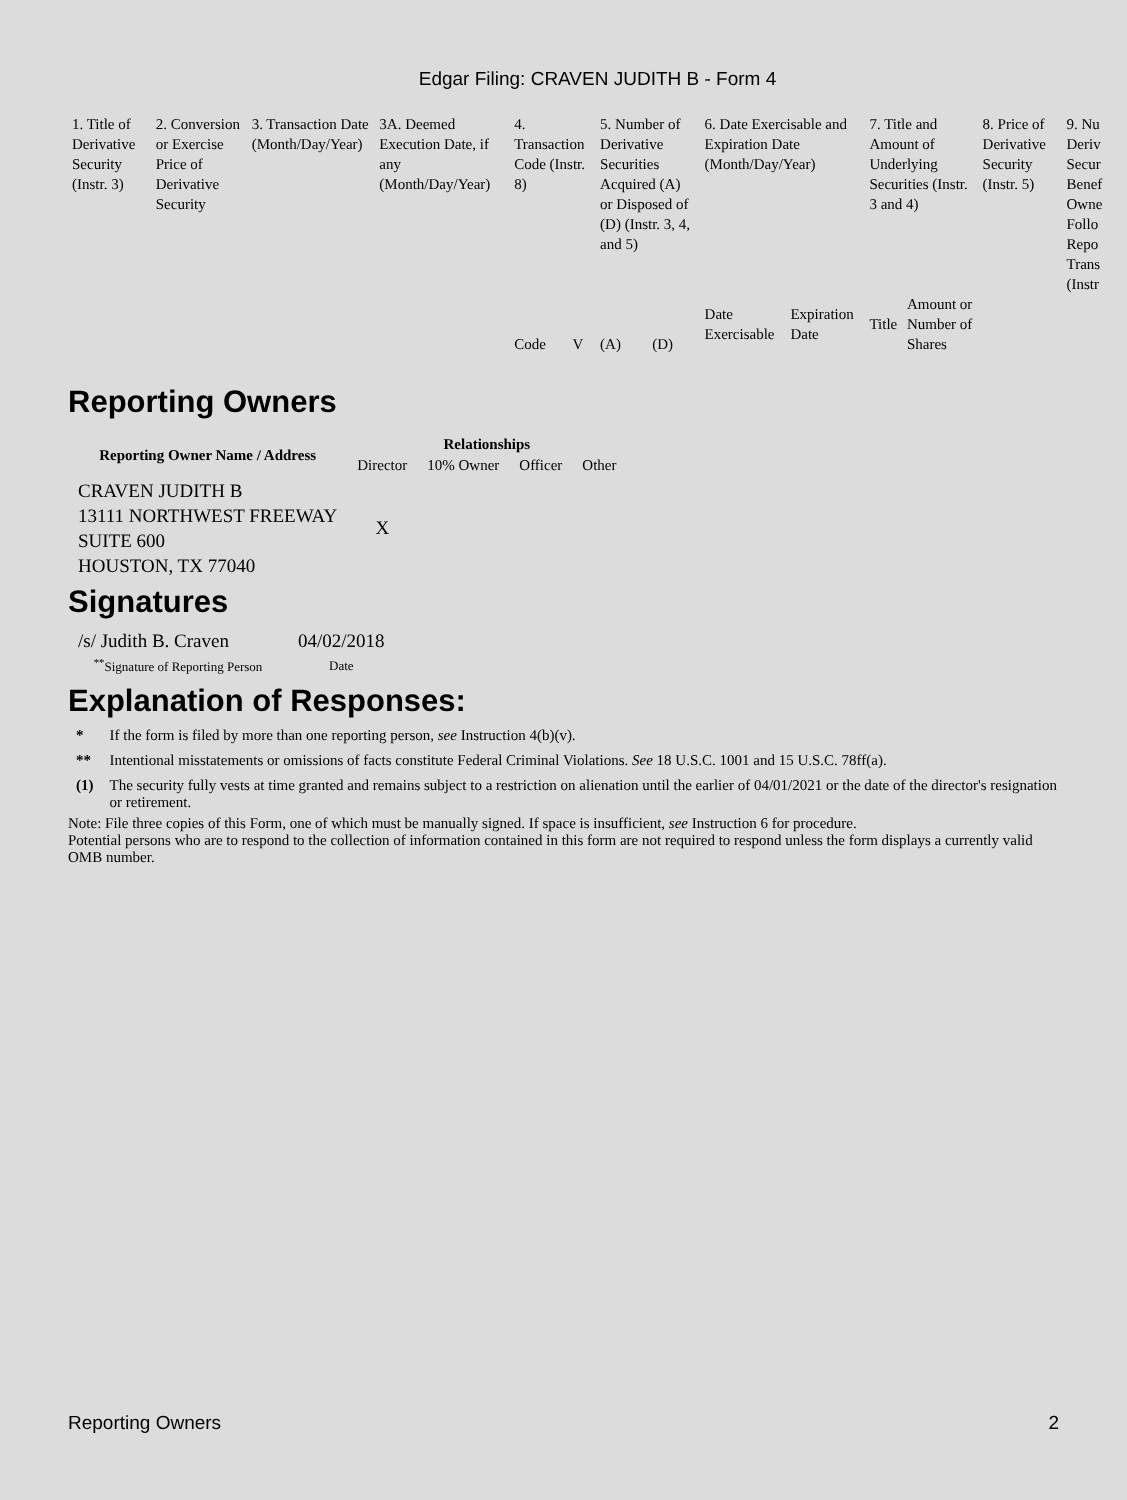Edgar Filing: CRAVEN JUDITH B - Form 4
| 1. Title of Derivative Security (Instr. 3) | 2. Conversion or Exercise Price of Derivative Security | 3. Transaction Date (Month/Day/Year) | 3A. Deemed Execution Date, if any (Month/Day/Year) | 4. Transaction Code (Instr. 8) | | 5. Number of Derivative Securities Acquired (A) or Disposed of (D) (Instr. 3, 4, and 5) | | 6. Date Exercisable and Expiration Date (Month/Day/Year) | | 7. Title and Amount of Underlying Securities (Instr. 3 and 4) | | 8. Price of Derivative Security (Instr. 5) | 9. Nu Deriv Secur Benef Owne Follo Repo Trans (Instr |
| | | | | Code | V | (A) | (D) | Date Exercisable | Expiration Date | Title | Amount or Number of Shares | | |
Reporting Owners
| Reporting Owner Name / Address | Relationships | | | |
| --- | --- | --- | --- | --- |
| | Director | 10% Owner | Officer | Other |
| CRAVEN JUDITH B 13111 NORTHWEST FREEWAY SUITE 600 HOUSTON, TX 77040 | X | | | |
Signatures
| /s/ Judith B. Craven | 04/02/2018 |
| <sup>**</sup> Signature of Reporting Person | Date |
Explanation of Responses:
| * | If the form is filed by more than one reporting person, see Instruction 4(b)(v). |
| ** | Intentional misstatements or omissions of facts constitute Federal Criminal Violations. See 18 U.S.C. 1001 and 15 U.S.C. 78ff(a). |
| (1) | The security fully vests at time granted and remains subject to a restriction on alienation until the earlier of 04/01/2021 or the date of the director's resignation or retirement. |
Note: File three copies of this Form, one of which must be manually signed. If space is insufficient, see Instruction 6 for procedure.
Potential persons who are to respond to the collection of information contained in this form are not required to respond unless the form displays a currently valid OMB number.
Reporting Owners 2